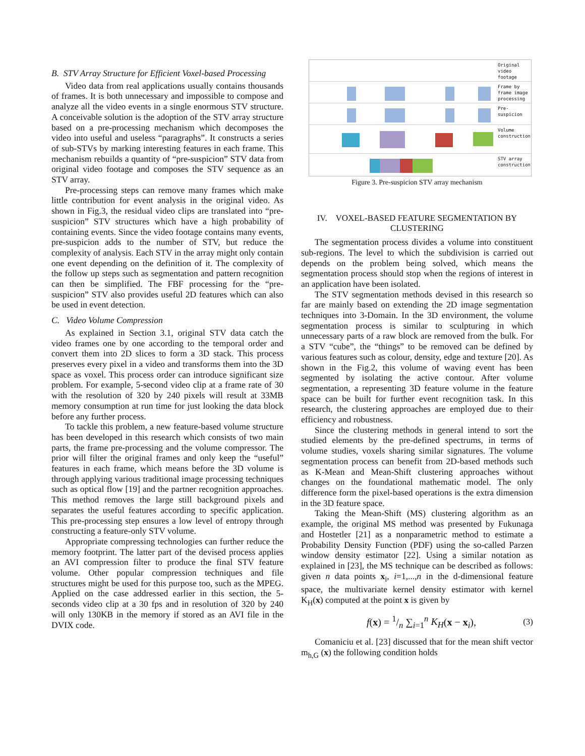B. STV Array Structure for Efficient Voxel-based Processing
Video data from real applications usually contains thousands of frames. It is both unnecessary and impossible to compose and analyze all the video events in a single enormous STV structure. A conceivable solution is the adoption of the STV array structure based on a pre-processing mechanism which decomposes the video into useful and useless “paragraphs”. It constructs a series of sub-STVs by marking interesting features in each frame. This mechanism rebuilds a quantity of “pre-suspicion” STV data from original video footage and composes the STV sequence as an STV array.
Pre-processing steps can remove many frames which make little contribution for event analysis in the original video. As shown in Fig.3, the residual video clips are translated into “pre-suspicion” STV structures which have a high probability of containing events. Since the video footage contains many events, pre-suspicion adds to the number of STV, but reduce the complexity of analysis. Each STV in the array might only contain one event depending on the definition of it. The complexity of the follow up steps such as segmentation and pattern recognition can then be simplified. The FBF processing for the “pre-suspicion” STV also provides useful 2D features which can also be used in event detection.
C. Video Volume Compression
As explained in Section 3.1, original STV data catch the video frames one by one according to the temporal order and convert them into 2D slices to form a 3D stack. This process preserves every pixel in a video and transforms them into the 3D space as voxel. This process order can introduce significant size problem. For example, 5-second video clip at a frame rate of 30 with the resolution of 320 by 240 pixels will result at 33MB memory consumption at run time for just looking the data block before any further process.
To tackle this problem, a new feature-based volume structure has been developed in this research which consists of two main parts, the frame pre-processing and the volume compressor. The prior will filter the original frames and only keep the “useful” features in each frame, which means before the 3D volume is through applying various traditional image processing techniques such as optical flow [19] and the partner recognition approaches. This method removes the large still background pixels and separates the useful features according to specific application. This pre-processing step ensures a low level of entropy through constructing a feature-only STV volume.
Appropriate compressing technologies can further reduce the memory footprint. The latter part of the devised process applies an AVI compression filter to produce the final STV feature volume. Other popular compression techniques and file structures might be used for this purpose too, such as the MPEG. Applied on the case addressed earlier in this section, the 5-seconds video clip at a 30 fps and in resolution of 320 by 240 will only 130KB in the memory if stored as an AVI file in the DVIX code.
Original video footage
Frame by frame image processing
Pre-suspicion
Volume construction
STV array construction
Figure 3. Pre-suspicion STV array mechanism
IV. VOXEL-BASED FEATURE SEGMENTATION BY CLUSTERING
The segmentation process divides a volume into constituent sub-regions. The level to which the subdivision is carried out depends on the problem being solved, which means the segmentation process should stop when the regions of interest in an application have been isolated.
The STV segmentation methods devised in this research so far are mainly based on extending the 2D image segmentation techniques into 3-Domain. In the 3D environment, the volume segmentation process is similar to sculpturing in which unnecessary parts of a raw block are removed from the bulk. For a STV “cube”, the “things” to be removed can be defined by various features such as colour, density, edge and texture [20]. As shown in the Fig.2, this volume of waving event has been segmented by isolating the active contour. After volume segmentation, a representing 3D feature volume in the feature space can be built for further event recognition task. In this research, the clustering approaches are employed due to their efficiency and robustness.
Since the clustering methods in general intend to sort the studied elements by the pre-defined spectrums, in terms of volume studies, voxels sharing similar signatures. The volume segmentation process can benefit from 2D-based methods such as K-Mean and Mean-Shift clustering approaches without changes on the foundational mathematic model. The only difference form the pixel-based operations is the extra dimension in the 3D feature space.
Taking the Mean-Shift (MS) clustering algorithm as an example, the original MS method was presented by Fukunaga and Hostetler [21] as a nonparametric method to estimate a Probability Density Function (PDF) using the so-called Parzen window density estimator [22]. Using a similar notation as explained in [23], the MS technique can be described as follows: given n data points x<sub>i</sub>, i=1,...,n in the d-dimensional feature space, the multivariate kernel density estimator with kernel K<sub>H</sub>(x) computed at the point x is given by
f (x) = 1/n ∑<sub>i=1</sub><sup>n</sup> K<sub>H</sub>(x − x<sub>i</sub>), (3)
Comaniciu et al. [23] discussed that for the mean shift vector m<sub>h,G</sub> (x) the following condition holds